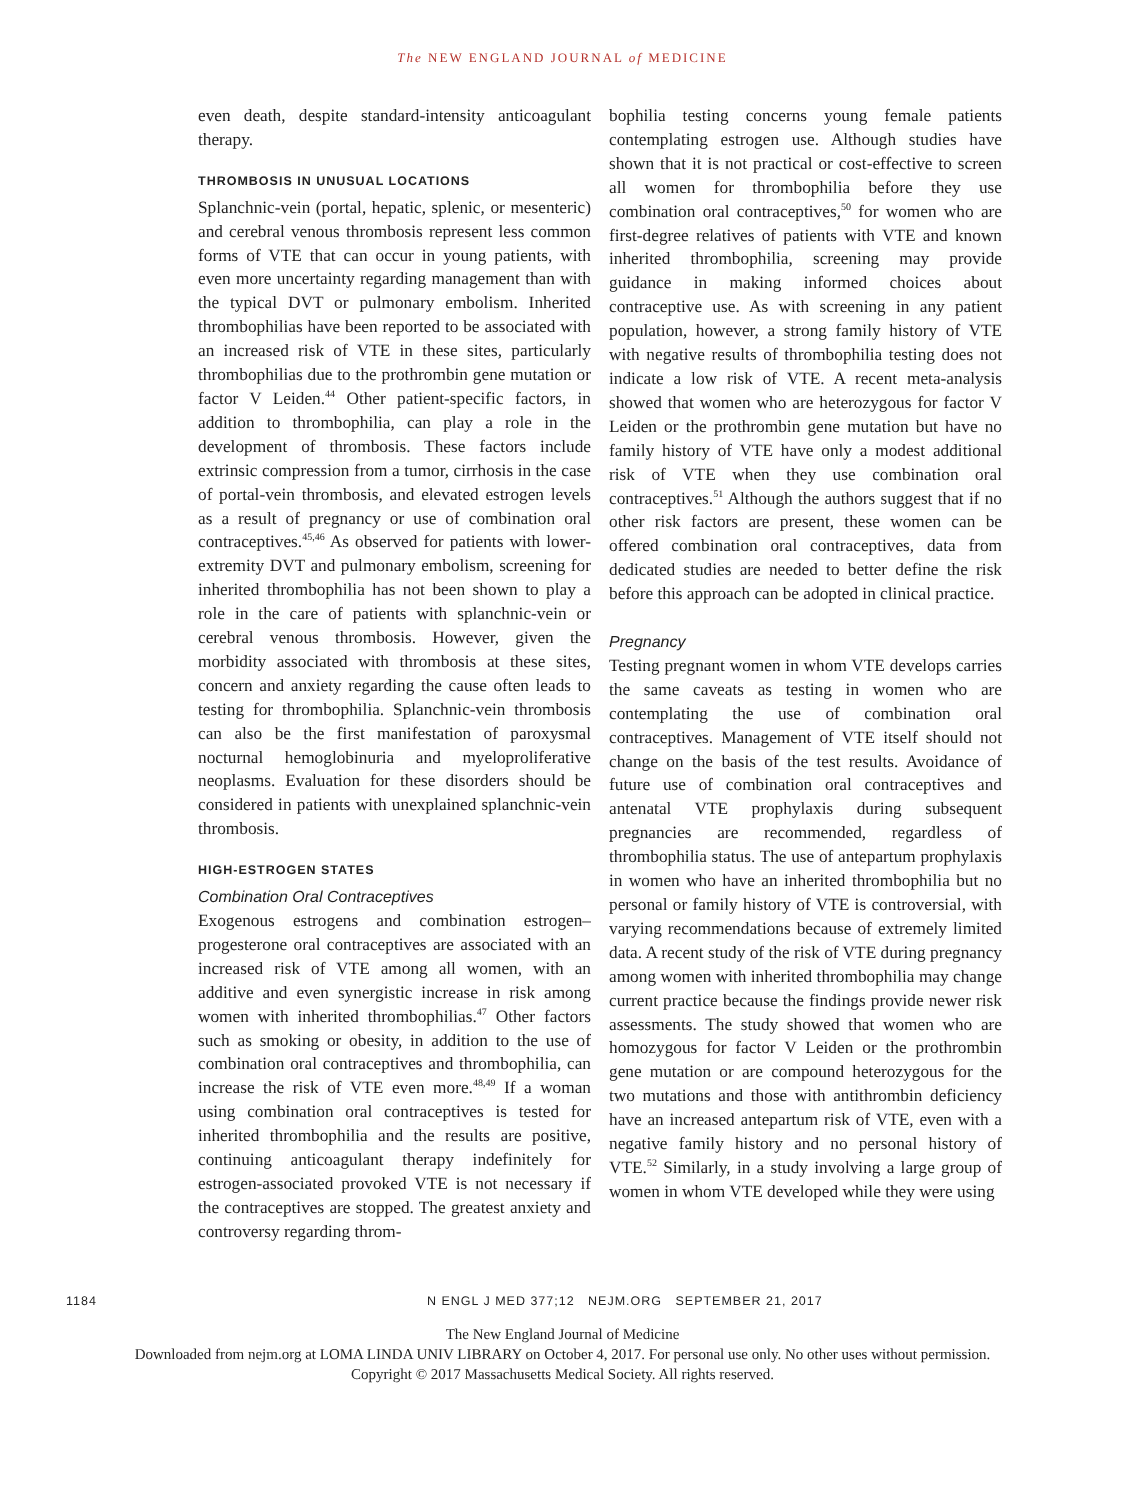The NEW ENGLAND JOURNAL of MEDICINE
even death, despite standard-intensity anticoagulant therapy.
THROMBOSIS IN UNUSUAL LOCATIONS
Splanchnic-vein (portal, hepatic, splenic, or mesenteric) and cerebral venous thrombosis represent less common forms of VTE that can occur in young patients, with even more uncertainty regarding management than with the typical DVT or pulmonary embolism. Inherited thrombophilias have been reported to be associated with an increased risk of VTE in these sites, particularly thrombophilias due to the prothrombin gene mutation or factor V Leiden.<sup>44</sup> Other patient-specific factors, in addition to thrombophilia, can play a role in the development of thrombosis. These factors include extrinsic compression from a tumor, cirrhosis in the case of portal-vein thrombosis, and elevated estrogen levels as a result of pregnancy or use of combination oral contraceptives.<sup>45,46</sup> As observed for patients with lower-extremity DVT and pulmonary embolism, screening for inherited thrombophilia has not been shown to play a role in the care of patients with splanchnic-vein or cerebral venous thrombosis. However, given the morbidity associated with thrombosis at these sites, concern and anxiety regarding the cause often leads to testing for thrombophilia. Splanchnic-vein thrombosis can also be the first manifestation of paroxysmal nocturnal hemoglobinuria and myeloproliferative neoplasms. Evaluation for these disorders should be considered in patients with unexplained splanchnic-vein thrombosis.
HIGH-ESTROGEN STATES
Combination Oral Contraceptives
Exogenous estrogens and combination estrogen–progesterone oral contraceptives are associated with an increased risk of VTE among all women, with an additive and even synergistic increase in risk among women with inherited thrombophilias.<sup>47</sup> Other factors such as smoking or obesity, in addition to the use of combination oral contraceptives and thrombophilia, can increase the risk of VTE even more.<sup>48,49</sup> If a woman using combination oral contraceptives is tested for inherited thrombophilia and the results are positive, continuing anticoagulant therapy indefinitely for estrogen-associated provoked VTE is not necessary if the contraceptives are stopped. The greatest anxiety and controversy regarding throm-
bophilia testing concerns young female patients contemplating estrogen use. Although studies have shown that it is not practical or cost-effective to screen all women for thrombophilia before they use combination oral contraceptives,<sup>50</sup> for women who are first-degree relatives of patients with VTE and known inherited thrombophilia, screening may provide guidance in making informed choices about contraceptive use. As with screening in any patient population, however, a strong family history of VTE with negative results of thrombophilia testing does not indicate a low risk of VTE. A recent meta-analysis showed that women who are heterozygous for factor V Leiden or the prothrombin gene mutation but have no family history of VTE have only a modest additional risk of VTE when they use combination oral contraceptives.<sup>51</sup> Although the authors suggest that if no other risk factors are present, these women can be offered combination oral contraceptives, data from dedicated studies are needed to better define the risk before this approach can be adopted in clinical practice.
Pregnancy
Testing pregnant women in whom VTE develops carries the same caveats as testing in women who are contemplating the use of combination oral contraceptives. Management of VTE itself should not change on the basis of the test results. Avoidance of future use of combination oral contraceptives and antenatal VTE prophylaxis during subsequent pregnancies are recommended, regardless of thrombophilia status. The use of antepartum prophylaxis in women who have an inherited thrombophilia but no personal or family history of VTE is controversial, with varying recommendations because of extremely limited data. A recent study of the risk of VTE during pregnancy among women with inherited thrombophilia may change current practice because the findings provide newer risk assessments. The study showed that women who are homozygous for factor V Leiden or the prothrombin gene mutation or are compound heterozygous for the two mutations and those with antithrombin deficiency have an increased antepartum risk of VTE, even with a negative family history and no personal history of VTE.<sup>52</sup> Similarly, in a study involving a large group of women in whom VTE developed while they were using
1184 N ENGL J MED 377;12 NEJM.ORG SEPTEMBER 21, 2017
The New England Journal of Medicine
Downloaded from nejm.org at LOMA LINDA UNIV LIBRARY on October 4, 2017. For personal use only. No other uses without permission.
Copyright © 2017 Massachusetts Medical Society. All rights reserved.